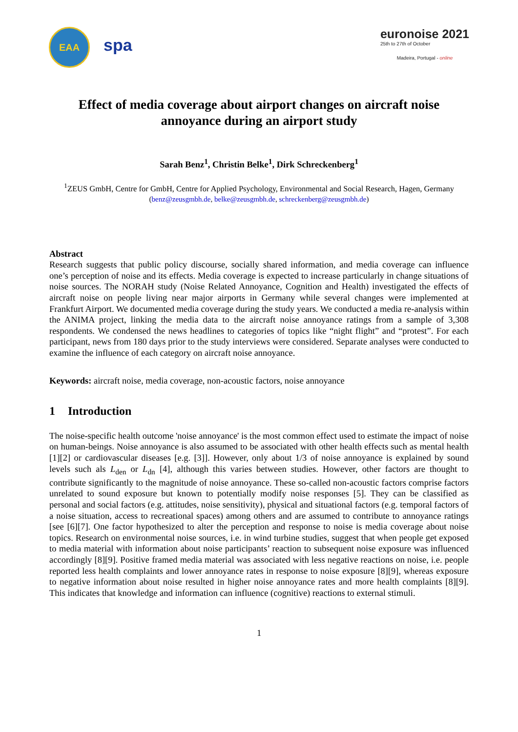EAA
spa
euronoise 2021
25th to 27th of October
Madeira, Portugal - online
Effect of media coverage about airport changes on aircraft noise annoyance during an airport study
Sarah Benz<sup>1</sup>, Christin Belke<sup>1</sup>, Dirk Schreckenberg<sup>1</sup>
<sup>1</sup> ZEUS GmbH, Centre for GmbH, Centre for Applied Psychology, Environmental and Social Research, Hagen, Germany
(benz@zeusgmbh.de, belke@zeusgmbh.de, schreckenberg@zeusgmbh.de)
Abstract
Research suggests that public policy discourse, socially shared information, and media coverage can influence one’s perception of noise and its effects. Media coverage is expected to increase particularly in change situations of noise sources. The NORAH study (Noise Related Annoyance, Cognition and Health) investigated the effects of aircraft noise on people living near major airports in Germany while several changes were implemented at Frankfurt Airport. We documented media coverage during the study years. We conducted a media re-analysis within the ANIMA project, linking the media data to the aircraft noise annoyance ratings from a sample of 3,308 respondents. We condensed the news headlines to categories of topics like “night flight” and “protest”. For each participant, news from 180 days prior to the study interviews were considered. Separate analyses were conducted to examine the influence of each category on aircraft noise annoyance.
Keywords: aircraft noise, media coverage, non-acoustic factors, noise annoyance
1 Introduction
The noise-specific health outcome 'noise annoyance' is the most common effect used to estimate the impact of noise on human-beings. Noise annoyance is also assumed to be associated with other health effects such as mental health [1][2] or cardiovascular diseases [e.g. [3]]. However, only about 1/3 of noise annoyance is explained by sound levels such als L<sub>den</sub> or L<sub>dn</sub> [4], although this varies between studies. However, other factors are thought to contribute significantly to the magnitude of noise annoyance. These so-called non-acoustic factors comprise factors unrelated to sound exposure but known to potentially modify noise responses [5]. They can be classified as personal and social factors (e.g. attitudes, noise sensitivity), physical and situational factors (e.g. temporal factors of a noise situation, access to recreational spaces) among others and are assumed to contribute to annoyance ratings [see [6][7]. One factor hypothesized to alter the perception and response to noise is media coverage about noise topics. Research on environmental noise sources, i.e. in wind turbine studies, suggest that when people get exposed to media material with information about noise participants’ reaction to subsequent noise exposure was influenced accordingly [8][9]. Positive framed media material was associated with less negative reactions on noise, i.e. people reported less health complaints and lower annoyance rates in response to noise exposure [8][9], whereas exposure to negative information about noise resulted in higher noise annoyance rates and more health complaints [8][9]. This indicates that knowledge and information can influence (cognitive) reactions to external stimuli.
1